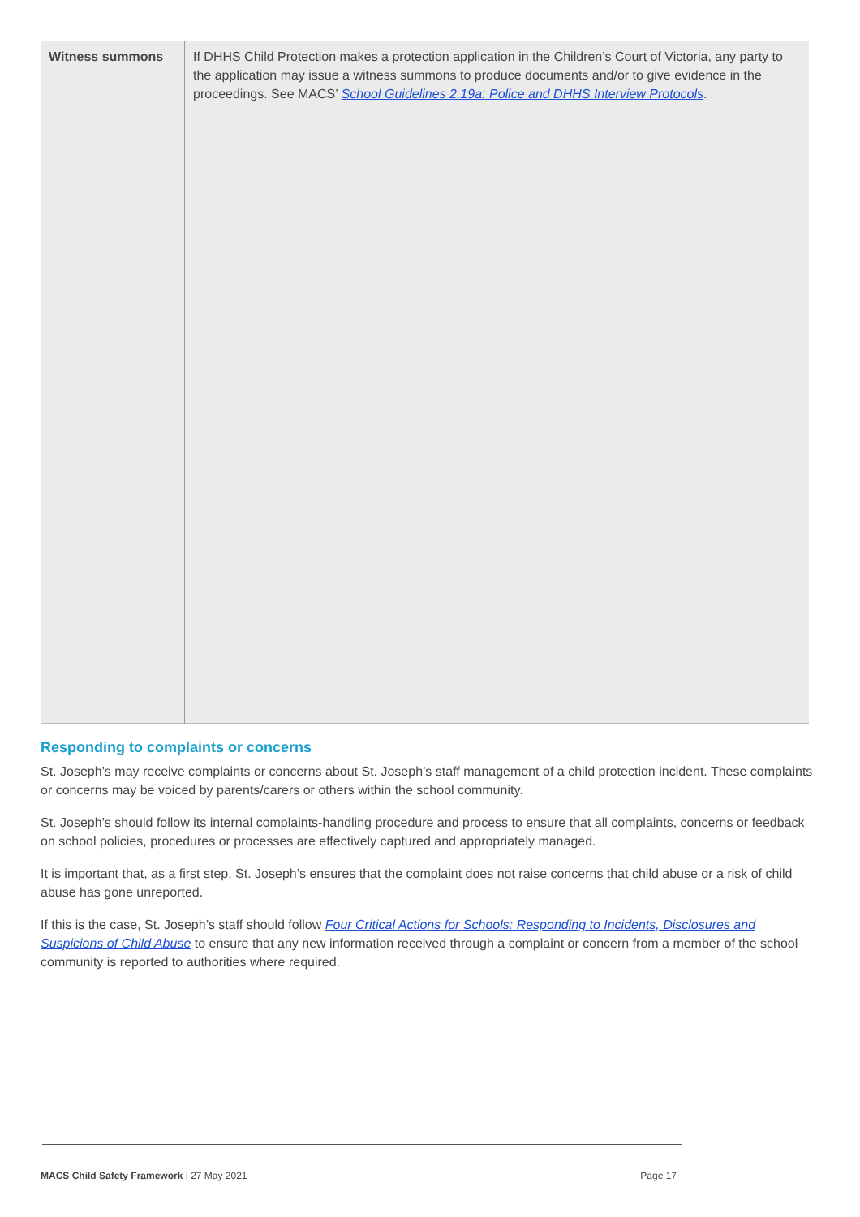| Witness summons | If DHHS Child Protection makes a protection application in the Children’s Court of Victoria, any party to the application may issue a witness summons to produce documents and/or to give evidence in the proceedings. See MACS’ School Guidelines 2.19a: Police and DHHS Interview Protocols . |
Responding to complaints or concerns
St. Joseph’s may receive complaints or concerns about St. Joseph’s staff management of a child protection incident. These complaints or concerns may be voiced by parents/carers or others within the school community.
St. Joseph’s should follow its internal complaints-handling procedure and process to ensure that all complaints, concerns or feedback on school policies, procedures or processes are effectively captured and appropriately managed.
It is important that, as a first step, St. Joseph’s ensures that the complaint does not raise concerns that child abuse or a risk of child abuse has gone unreported.
If this is the case, St. Joseph’s staff should follow Four Critical Actions for Schools: Responding to Incidents, Disclosures and Suspicions of Child Abuse to ensure that any new information received through a complaint or concern from a member of the school community is reported to authorities where required.
MACS Child Safety Framework | 27 May 2021 Page 17